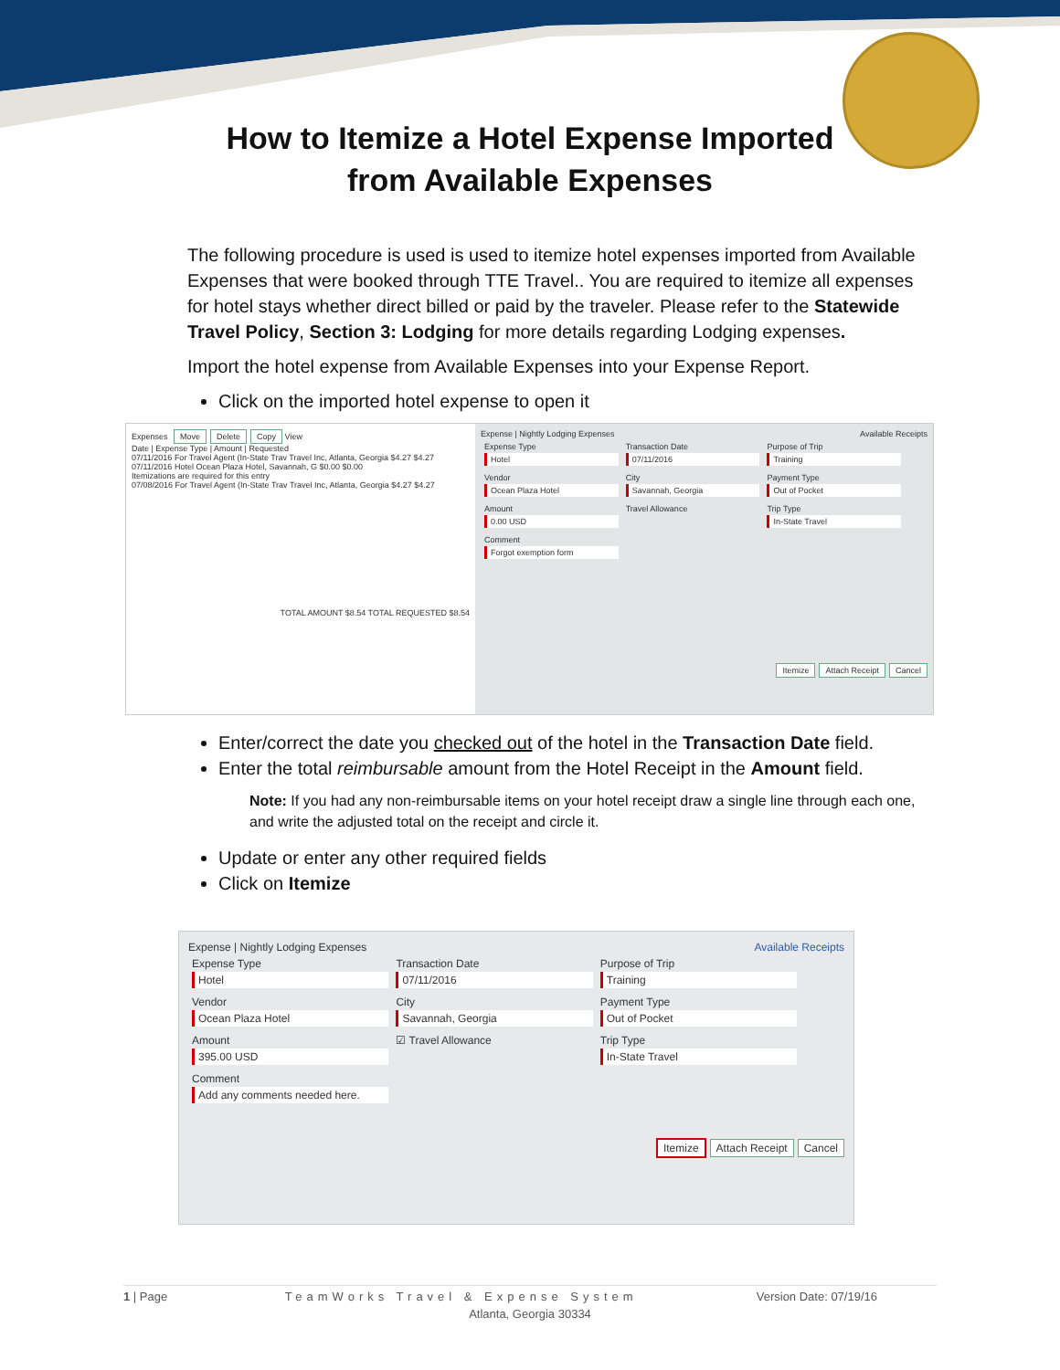How to Itemize a Hotel Expense Imported
from Available Expenses
The following procedure is used is used to itemize hotel expenses imported from Available Expenses that were booked through TTE Travel.. You are required to itemize all expenses for hotel stays whether direct billed or paid by the traveler. Please refer to the Statewide Travel Policy, Section 3: Lodging for more details regarding Lodging expenses.
Import the hotel expense from Available Expenses into your Expense Report.
Click on the imported hotel expense to open it
Expenses Move Delete Copy View
Date | Expense Type | Amount | Requested
07/11/2016 For Travel Agent (In-State Trav Travel Inc, Atlanta, Georgia $4.27 $4.27
07/11/2016 Hotel Ocean Plaza Hotel, Savannah, G $0.00 $0.00
Itemizations are required for this entry
07/08/2016 For Travel Agent (In-State Trav Travel Inc, Atlanta, Georgia $4.27 $4.27
TOTAL AMOUNT $8.54 TOTAL REQUESTED $8.54
Expense | Nightly Lodging Expenses Available Receipts
Expense Type Hotel
Transaction Date 07/11/2016
Purpose of Trip Training
Vendor Ocean Plaza Hotel
City Savannah, Georgia
Payment Type Out of Pocket
Amount 0.00 USD
Travel Allowance Trip Type In-State Travel
Comment Forgot exemption form
Itemize Attach Receipt Cancel
Enter/correct the date you checked out of the hotel in the Transaction Date field.
Enter the total reimbursable amount from the Hotel Receipt in the Amount field.
Note: If you had any non-reimbursable items on your hotel receipt draw a single line through each one, and write the adjusted total on the receipt and circle it.
Update or enter any other required fields
Click on Itemize
Expense | Nightly Lodging Expenses Available Receipts
Expense Type Hotel
Transaction Date 07/11/2016
Purpose of Trip Training
Vendor Ocean Plaza Hotel
City Savannah, Georgia
Payment Type Out of Pocket
Amount 395.00 USD
☑ Travel Allowance Trip Type In-State Travel
Comment Add any comments needed here.
Itemize Attach Receipt Cancel
1 | Page TeamWorks Travel & Expense System Version Date: 07/19/16
Atlanta, Georgia 30334